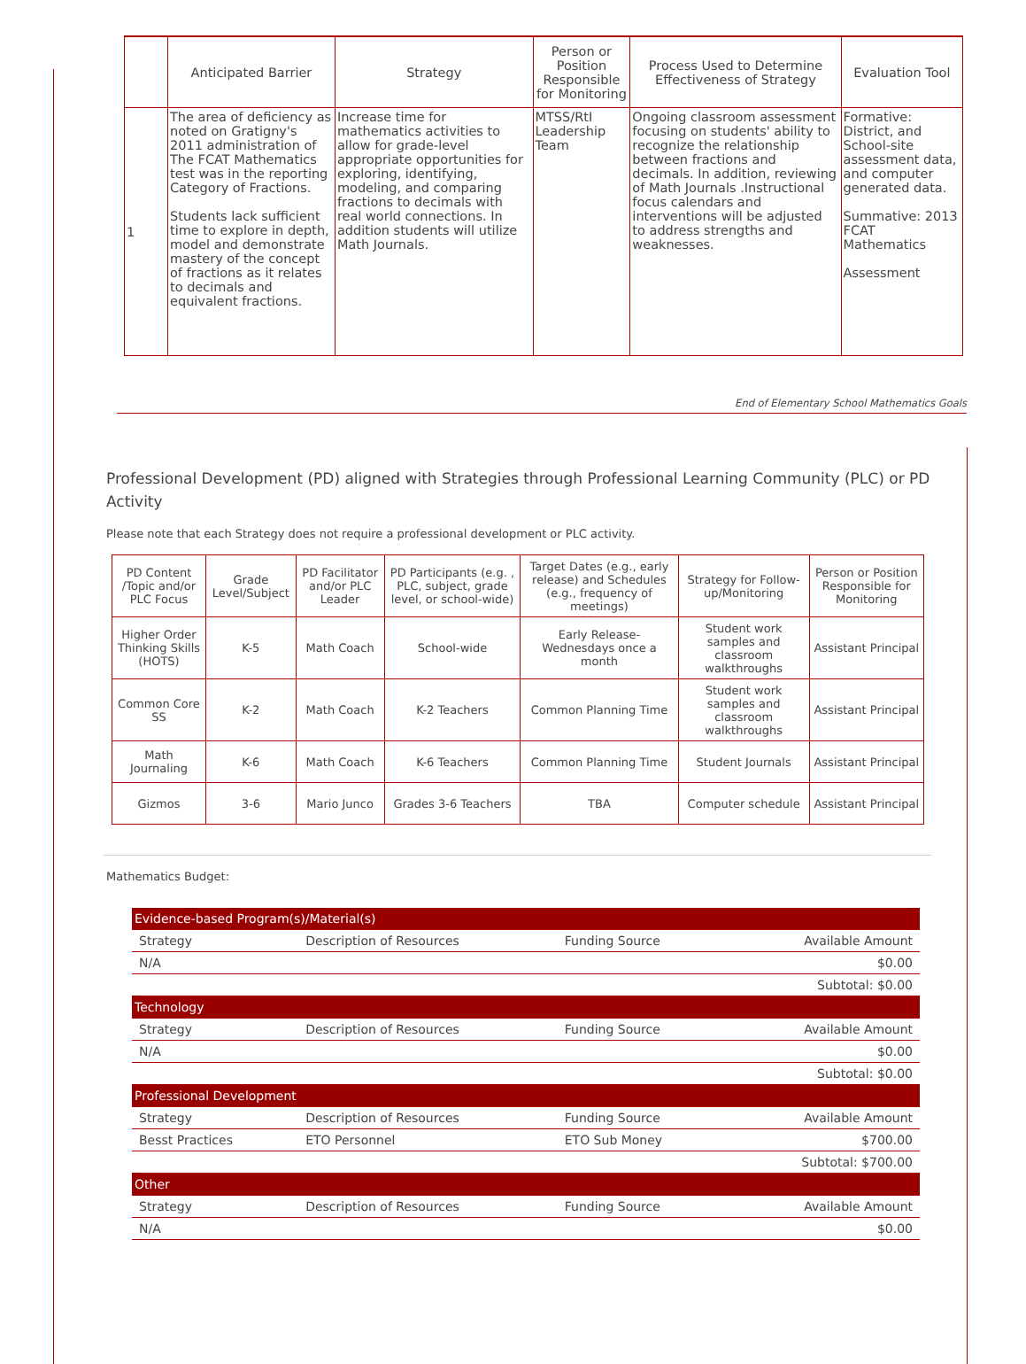| | Anticipated Barrier | Strategy | Person or Position Responsible for Monitoring | Process Used to Determine Effectiveness of Strategy | Evaluation Tool |
| --- | --- | --- | --- | --- | --- |
| 1 | The area of deficiency as noted on Gratigny's 2011 administration of The FCAT Mathematics test was in the reporting Category of Fractions. Students lack sufficient time to explore in depth, model and demonstrate mastery of the concept of fractions as it relates to decimals and equivalent fractions. | Increase time for mathematics activities to allow for grade-level appropriate opportunities for exploring, identifying, modeling, and comparing fractions to decimals with real world connections. In addition students will utilize Math Journals. | MTSS/RtI Leadership Team | Ongoing classroom assessment focusing on students' ability to recognize the relationship between fractions and decimals. In addition, reviewing of Math Journals .Instructional focus calendars and interventions will be adjusted to address strengths and weaknesses. | Formative: District, and School-site assessment data, and computer generated data. Summative: 2013 FCAT Mathematics Assessment |
End of Elementary School Mathematics Goals
Professional Development (PD) aligned with Strategies through Professional Learning Community (PLC) or PD Activity
Please note that each Strategy does not require a professional development or PLC activity.
| PD Content /Topic and/or PLC Focus | Grade Level/Subject | PD Facilitator and/or PLC Leader | PD Participants (e.g. , PLC, subject, grade level, or school-wide) | Target Dates (e.g., early release) and Schedules (e.g., frequency of meetings) | Strategy for Follow-up/Monitoring | Person or Position Responsible for Monitoring |
| Higher Order Thinking Skills (HOTS) | K-5 | Math Coach | School-wide | Early Release-Wednesdays once a month | Student work samples and classroom walkthroughs | Assistant Principal |
| Common Core SS | K-2 | Math Coach | K-2 Teachers | Common Planning Time | Student work samples and classroom walkthroughs | Assistant Principal |
| Math Journaling | K-6 | Math Coach | K-6 Teachers | Common Planning Time | Student Journals | Assistant Principal |
| Gizmos | 3-6 | Mario Junco | Grades 3-6 Teachers | TBA | Computer schedule | Assistant Principal |
Mathematics Budget:
| Evidence-based Program(s)/Material(s) | | | |
| Strategy | Description of Resources | Funding Source | Available Amount |
| N/A | | | $0.00 |
| Subtotal: $0.00 | | | |
| Technology | | | |
| Strategy | Description of Resources | Funding Source | Available Amount |
| N/A | | | $0.00 |
| Subtotal: $0.00 | | | |
| Professional Development | | | |
| Strategy | Description of Resources | Funding Source | Available Amount |
| Besst Practices | ETO Personnel | ETO Sub Money | $700.00 |
| Subtotal: $700.00 | | | |
| Other | | | |
| Strategy | Description of Resources | Funding Source | Available Amount |
| N/A | | | $0.00 |